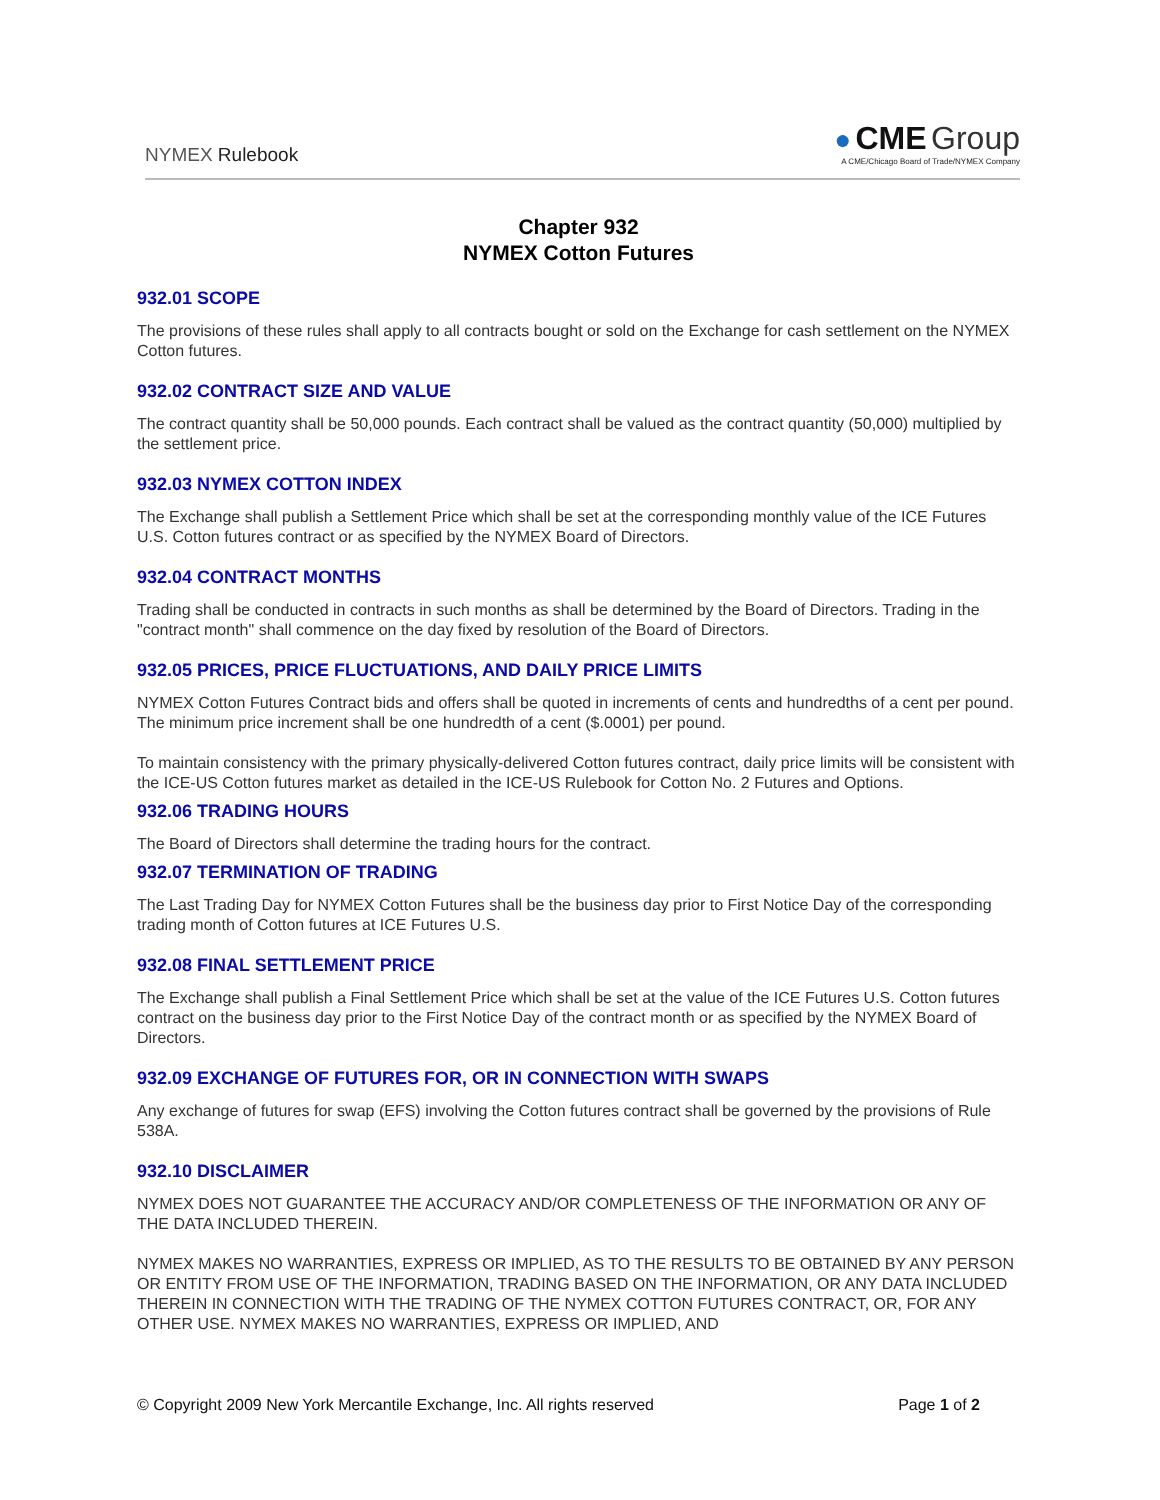NYMEX Rulebook
● CME Group
A CME/Chicago Board of Trade/NYMEX Company
Chapter 932
NYMEX Cotton Futures
932.01 SCOPE
The provisions of these rules shall apply to all contracts bought or sold on the Exchange for cash settlement on the NYMEX Cotton futures.
932.02 CONTRACT SIZE AND VALUE
The contract quantity shall be 50,000 pounds. Each contract shall be valued as the contract quantity (50,000) multiplied by the settlement price.
932.03 NYMEX COTTON INDEX
The Exchange shall publish a Settlement Price which shall be set at the corresponding monthly value of the ICE Futures U.S. Cotton futures contract or as specified by the NYMEX Board of Directors.
932.04 CONTRACT MONTHS
Trading shall be conducted in contracts in such months as shall be determined by the Board of Directors. Trading in the "contract month" shall commence on the day fixed by resolution of the Board of Directors.
932.05 PRICES, PRICE FLUCTUATIONS, AND DAILY PRICE LIMITS
NYMEX Cotton Futures Contract bids and offers shall be quoted in increments of cents and hundredths of a cent per pound. The minimum price increment shall be one hundredth of a cent ($.0001) per pound.
To maintain consistency with the primary physically-delivered Cotton futures contract, daily price limits will be consistent with the ICE-US Cotton futures market as detailed in the ICE-US Rulebook for Cotton No. 2 Futures and Options.
932.06 TRADING HOURS
The Board of Directors shall determine the trading hours for the contract.
932.07 TERMINATION OF TRADING
The Last Trading Day for NYMEX Cotton Futures shall be the business day prior to First Notice Day of the corresponding trading month of Cotton futures at ICE Futures U.S.
932.08 FINAL SETTLEMENT PRICE
The Exchange shall publish a Final Settlement Price which shall be set at the value of the ICE Futures U.S. Cotton futures contract on the business day prior to the First Notice Day of the contract month or as specified by the NYMEX Board of Directors.
932.09 EXCHANGE OF FUTURES FOR, OR IN CONNECTION WITH SWAPS
Any exchange of futures for swap (EFS) involving the Cotton futures contract shall be governed by the provisions of Rule 538A.
932.10 DISCLAIMER
NYMEX DOES NOT GUARANTEE THE ACCURACY AND/OR COMPLETENESS OF THE INFORMATION OR ANY OF THE DATA INCLUDED THEREIN.
NYMEX MAKES NO WARRANTIES, EXPRESS OR IMPLIED, AS TO THE RESULTS TO BE OBTAINED BY ANY PERSON OR ENTITY FROM USE OF THE INFORMATION, TRADING BASED ON THE INFORMATION, OR ANY DATA INCLUDED THEREIN IN CONNECTION WITH THE TRADING OF THE NYMEX COTTON FUTURES CONTRACT, OR, FOR ANY OTHER USE. NYMEX MAKES NO WARRANTIES, EXPRESS OR IMPLIED, AND
© Copyright 2009 New York Mercantile Exchange, Inc. All rights reserved Page 1 of 2